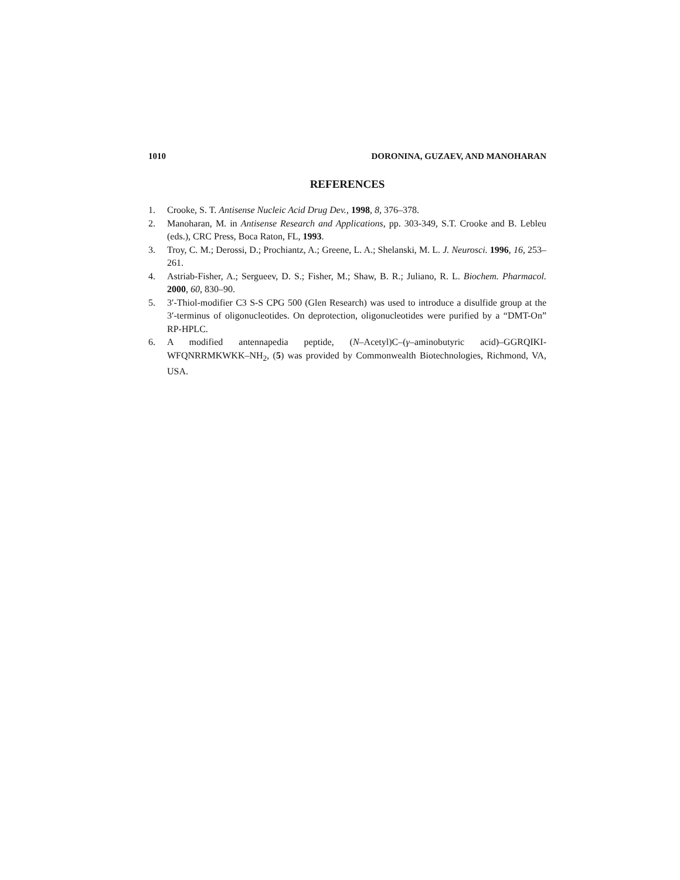1010 DORONINA, GUZAEV, AND MANOHARAN
REFERENCES
1. Crooke, S. T. Antisense Nucleic Acid Drug Dev., 1998, 8, 376–378.
2. Manoharan, M. in Antisense Research and Applications, pp. 303-349, S.T. Crooke and B. Lebleu (eds.), CRC Press, Boca Raton, FL, 1993.
3. Troy, C. M.; Derossi, D.; Prochiantz, A.; Greene, L. A.; Shelanski, M. L. J. Neurosci. 1996, 16, 253–261.
4. Astriab-Fisher, A.; Sergueev, D. S.; Fisher, M.; Shaw, B. R.; Juliano, R. L. Biochem. Pharmacol. 2000, 60, 830–90.
5. 3′-Thiol-modifier C3 S-S CPG 500 (Glen Research) was used to introduce a disulfide group at the 3′-terminus of oligonucleotides. On deprotection, oligonucleotides were purified by a “DMT-On” RP-HPLC.
6. A modified antennapedia peptide, (N–Acetyl)C–(γ–aminobutyric acid)–GGRQIKI-WFQNRRMKWKK–NH<sub>2</sub>, (5) was provided by Commonwealth Biotechnologies, Richmond, VA, USA.